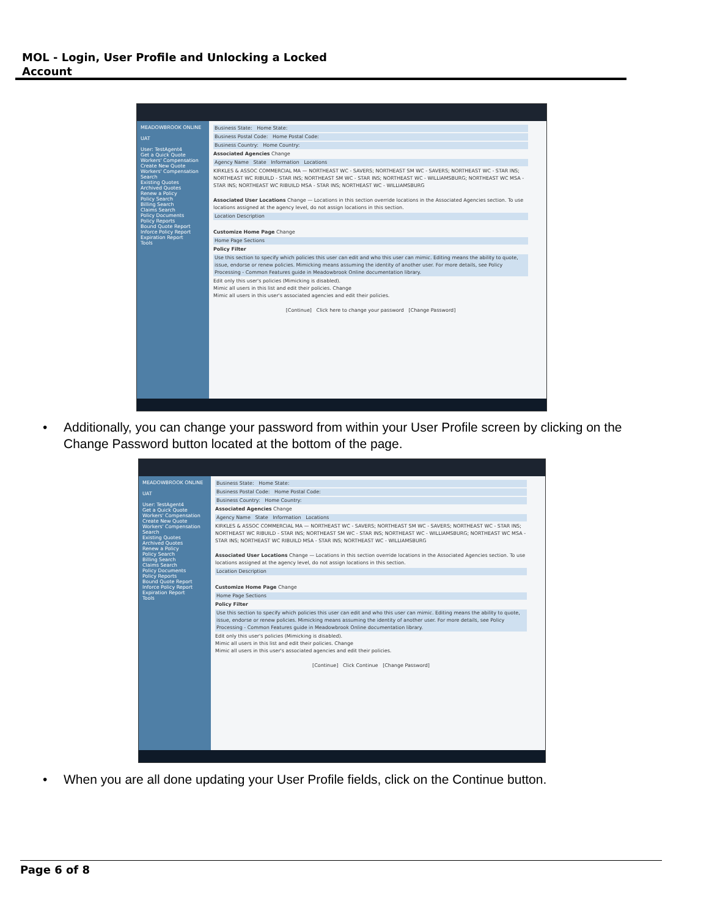MOL - Login, User Profile and Unlocking a Locked
Account
MEADOWBROOK ONLINE
UAT
User: TestAgent4
Get a Quick Quote
Workers' Compensation
Create New Quote
Workers' Compensation
Search
Existing Quotes
Archived Quotes
Renew a Policy
Policy Search
Billing Search
Claims Search
Policy Documents
Policy Reports
Bound Quote Report
Inforce Policy Report
Expiration Report
Tools
Business State: Home State:
Business Postal Code: Home Postal Code:
Business Country: Home Country:
Associated Agencies Change
Agency Name State Information Locations
KIRKLES & ASSOC COMMERCIAL MA — NORTHEAST WC - SAVERS; NORTHEAST SM WC - SAVERS; NORTHEAST WC - STAR INS; NORTHEAST WC RIBUILD - STAR INS; NORTHEAST SM WC - STAR INS; NORTHEAST WC - WILLIAMSBURG; NORTHEAST WC MSA - STAR INS; NORTHEAST WC RIBUILD MSA - STAR INS; NORTHEAST WC - WILLIAMSBURG
Associated User Locations Change — Locations in this section override locations in the Associated Agencies section. To use locations assigned at the agency level, do not assign locations in this section.
Location Description
Customize Home Page Change
Home Page Sections
Policy Filter
Use this section to specify which policies this user can edit and who this user can mimic. Editing means the ability to quote, issue, endorse or renew policies. Mimicking means assuming the identity of another user. For more details, see Policy Processing - Common Features guide in Meadowbrook Online documentation library.
Edit only this user's policies (Mimicking is disabled).
Mimic all users in this list and edit their policies. Change
Mimic all users in this user's associated agencies and edit their policies.
[Continue] Click here to change your password [Change Password]
• Additionally, you can change your password from within your User Profile screen by clicking on the Change Password button located at the bottom of the page.
MEADOWBROOK ONLINE
UAT
User: TestAgent4
Get a Quick Quote
Workers' Compensation
Create New Quote
Workers' Compensation
Search
Existing Quotes
Archived Quotes
Renew a Policy
Policy Search
Billing Search
Claims Search
Policy Documents
Policy Reports
Bound Quote Report
Inforce Policy Report
Expiration Report
Tools
Business State: Home State:
Business Postal Code: Home Postal Code:
Business Country: Home Country:
Associated Agencies Change
Agency Name State Information Locations
KIRKLES & ASSOC COMMERCIAL MA — NORTHEAST WC - SAVERS; NORTHEAST SM WC - SAVERS; NORTHEAST WC - STAR INS; NORTHEAST WC RIBUILD - STAR INS; NORTHEAST SM WC - STAR INS; NORTHEAST WC - WILLIAMSBURG; NORTHEAST WC MSA - STAR INS; NORTHEAST WC RIBUILD MSA - STAR INS; NORTHEAST WC - WILLIAMSBURG
Associated User Locations Change — Locations in this section override locations in the Associated Agencies section. To use locations assigned at the agency level, do not assign locations in this section.
Location Description
Customize Home Page Change
Home Page Sections
Policy Filter
Use this section to specify which policies this user can edit and who this user can mimic. Editing means the ability to quote, issue, endorse or renew policies. Mimicking means assuming the identity of another user. For more details, see Policy Processing - Common Features guide in Meadowbrook Online documentation library.
Edit only this user's policies (Mimicking is disabled).
Mimic all users in this list and edit their policies. Change
Mimic all users in this user's associated agencies and edit their policies.
[Continue] Click Continue [Change Password]
• When you are all done updating your User Profile fields, click on the Continue button.
Page 6 of 8